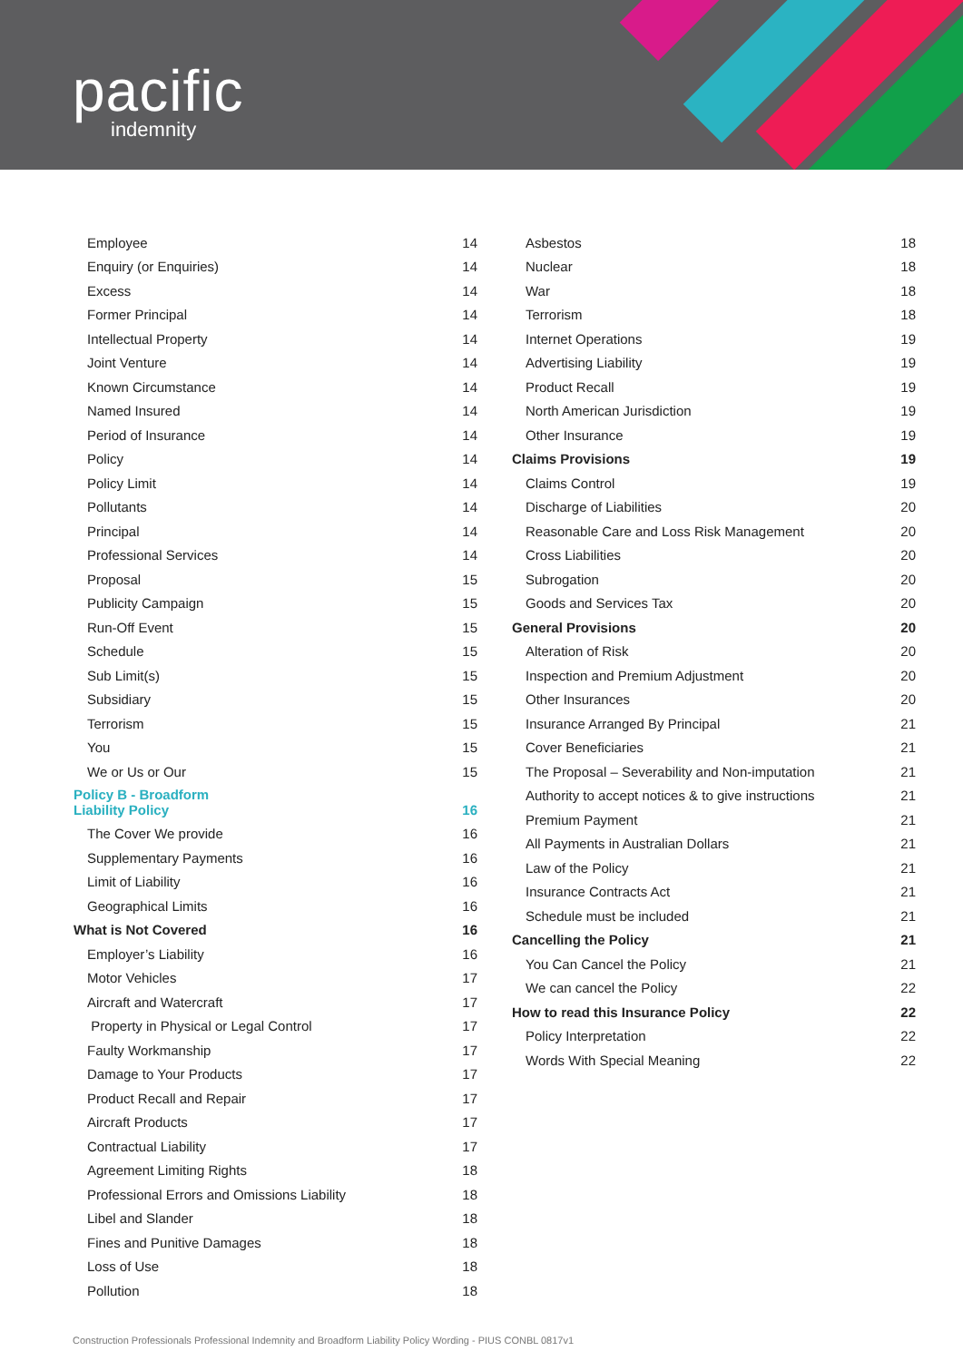pacific
indemnity
| Employee | 14 |
| Enquiry (or Enquiries) | 14 |
| Excess | 14 |
| Former Principal | 14 |
| Intellectual Property | 14 |
| Joint Venture | 14 |
| Known Circumstance | 14 |
| Named Insured | 14 |
| Period of Insurance | 14 |
| Policy | 14 |
| Policy Limit | 14 |
| Pollutants | 14 |
| Principal | 14 |
| Professional Services | 14 |
| Proposal | 15 |
| Publicity Campaign | 15 |
| Run-Off Event | 15 |
| Schedule | 15 |
| Sub Limit(s) | 15 |
| Subsidiary | 15 |
| Terrorism | 15 |
| You | 15 |
| We or Us or Our | 15 |
| Policy B - Broadform Liability Policy | 16 |
| The Cover We provide | 16 |
| Supplementary Payments | 16 |
| Limit of Liability | 16 |
| Geographical Limits | 16 |
| What is Not Covered | 16 |
| Employer’s Liability | 16 |
| Motor Vehicles | 17 |
| Aircraft and Watercraft | 17 |
| Property in Physical or Legal Control | 17 |
| Faulty Workmanship | 17 |
| Damage to Your Products | 17 |
| Product Recall and Repair | 17 |
| Aircraft Products | 17 |
| Contractual Liability | 17 |
| Agreement Limiting Rights | 18 |
| Professional Errors and Omissions Liability | 18 |
| Libel and Slander | 18 |
| Fines and Punitive Damages | 18 |
| Loss of Use | 18 |
| Pollution | 18 |
| Asbestos | 18 |
| Nuclear | 18 |
| War | 18 |
| Terrorism | 18 |
| Internet Operations | 19 |
| Advertising Liability | 19 |
| Product Recall | 19 |
| North American Jurisdiction | 19 |
| Other Insurance | 19 |
| Claims Provisions | 19 |
| Claims Control | 19 |
| Discharge of Liabilities | 20 |
| Reasonable Care and Loss Risk Management | 20 |
| Cross Liabilities | 20 |
| Subrogation | 20 |
| Goods and Services Tax | 20 |
| General Provisions | 20 |
| Alteration of Risk | 20 |
| Inspection and Premium Adjustment | 20 |
| Other Insurances | 20 |
| Insurance Arranged By Principal | 21 |
| Cover Beneficiaries | 21 |
| The Proposal – Severability and Non-imputation | 21 |
| Authority to accept notices & to give instructions | 21 |
| Premium Payment | 21 |
| All Payments in Australian Dollars | 21 |
| Law of the Policy | 21 |
| Insurance Contracts Act | 21 |
| Schedule must be included | 21 |
| Cancelling the Policy | 21 |
| You Can Cancel the Policy | 21 |
| We can cancel the Policy | 22 |
| How to read this Insurance Policy | 22 |
| Policy Interpretation | 22 |
| Words With Special Meaning | 22 |
Construction Professionals Professional Indemnity and Broadform Liability Policy Wording - PIUS CONBL 0817v1